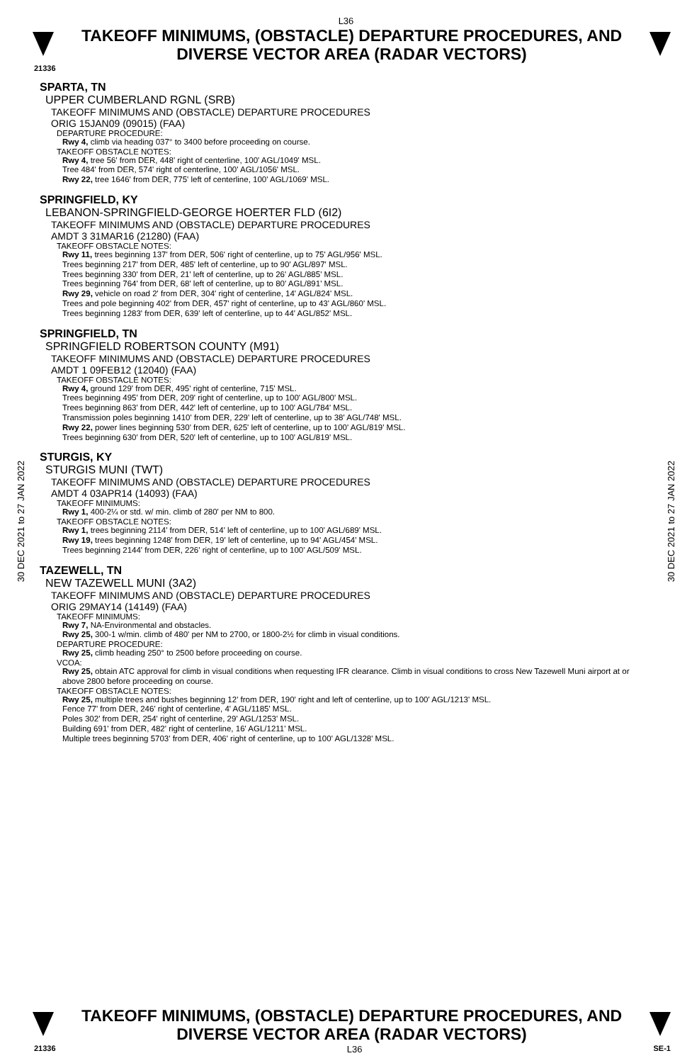L36
TAKEOFF MINIMUMS, (OBSTACLE) DEPARTURE PROCEDURES, AND
DIVERSE VECTOR AREA (RADAR VECTORS)
21336
30 DEC 2021 to 27 JAN 2022
30 DEC 2021 to 27 JAN 2022
SPARTA, TN
UPPER CUMBERLAND RGNL (SRB)
TAKEOFF MINIMUMS AND (OBSTACLE) DEPARTURE PROCEDURES
ORIG 15JAN09 (09015) (FAA)
DEPARTURE PROCEDURE:
Rwy 4, climb via heading 037° to 3400 before proceeding on course.
TAKEOFF OBSTACLE NOTES:
Rwy 4, tree 56' from DER, 448' right of centerline, 100' AGL/1049' MSL.
Tree 484' from DER, 574' right of centerline, 100' AGL/1056' MSL.
Rwy 22, tree 1646' from DER, 775' left of centerline, 100' AGL/1069' MSL.
SPRINGFIELD, KY
LEBANON-SPRINGFIELD-GEORGE HOERTER FLD (6I2)
TAKEOFF MINIMUMS AND (OBSTACLE) DEPARTURE PROCEDURES
AMDT 3 31MAR16 (21280) (FAA)
TAKEOFF OBSTACLE NOTES:
Rwy 11, trees beginning 137' from DER, 506' right of centerline, up to 75' AGL/956' MSL.
Trees beginning 217' from DER, 485' left of centerline, up to 90' AGL/897' MSL.
Trees beginning 330' from DER, 21' left of centerline, up to 26' AGL/885' MSL.
Trees beginning 764' from DER, 68' left of centerline, up to 80' AGL/891' MSL.
Rwy 29, vehicle on road 2' from DER, 304' right of centerline, 14' AGL/824' MSL.
Trees and pole beginning 402' from DER, 457' right of centerline, up to 43' AGL/860' MSL.
Trees beginning 1283' from DER, 639' left of centerline, up to 44' AGL/852' MSL.
SPRINGFIELD, TN
SPRINGFIELD ROBERTSON COUNTY (M91)
TAKEOFF MINIMUMS AND (OBSTACLE) DEPARTURE PROCEDURES
AMDT 1 09FEB12 (12040) (FAA)
TAKEOFF OBSTACLE NOTES:
Rwy 4, ground 129' from DER, 495' right of centerline, 715' MSL.
Trees beginning 495' from DER, 209' right of centerline, up to 100' AGL/800' MSL.
Trees beginning 863' from DER, 442' left of centerline, up to 100' AGL/784' MSL.
Transmission poles beginning 1410' from DER, 229' left of centerline, up to 38' AGL/748' MSL.
Rwy 22, power lines beginning 530' from DER, 625' left of centerline, up to 100' AGL/819' MSL.
Trees beginning 630' from DER, 520' left of centerline, up to 100' AGL/819' MSL.
STURGIS, KY
STURGIS MUNI (TWT)
TAKEOFF MINIMUMS AND (OBSTACLE) DEPARTURE PROCEDURES
AMDT 4 03APR14 (14093) (FAA)
TAKEOFF MINIMUMS:
Rwy 1, 400-2¼ or std. w/ min. climb of 280' per NM to 800.
TAKEOFF OBSTACLE NOTES:
Rwy 1, trees beginning 2114' from DER, 514' left of centerline, up to 100' AGL/689' MSL.
Rwy 19, trees beginning 1248' from DER, 19' left of centerline, up to 94' AGL/454' MSL.
Trees beginning 2144' from DER, 226' right of centerline, up to 100' AGL/509' MSL.
TAZEWELL, TN
NEW TAZEWELL MUNI (3A2)
TAKEOFF MINIMUMS AND (OBSTACLE) DEPARTURE PROCEDURES
ORIG 29MAY14 (14149) (FAA)
TAKEOFF MINIMUMS:
Rwy 7, NA-Environmental and obstacles.
Rwy 25, 300-1 w/min. climb of 480' per NM to 2700, or 1800-2½ for climb in visual conditions.
DEPARTURE PROCEDURE:
Rwy 25, climb heading 250° to 2500 before proceeding on course.
VCOA:
Rwy 25, obtain ATC approval for climb in visual conditions when requesting IFR clearance. Climb in visual conditions to cross New Tazewell Muni airport at or above 2800 before proceeding on course.
TAKEOFF OBSTACLE NOTES:
Rwy 25, multiple trees and bushes beginning 12' from DER, 190' right and left of centerline, up to 100' AGL/1213' MSL.
Fence 77' from DER, 246' right of centerline, 4' AGL/1185' MSL.
Poles 302' from DER, 254' right of centerline, 29' AGL/1253' MSL.
Building 691' from DER, 482' right of centerline, 16' AGL/1211' MSL.
Multiple trees beginning 5703' from DER, 406' right of centerline, up to 100' AGL/1328' MSL.
TAKEOFF MINIMUMS, (OBSTACLE) DEPARTURE PROCEDURES, AND
DIVERSE VECTOR AREA (RADAR VECTORS)
21336 L36 SE-1